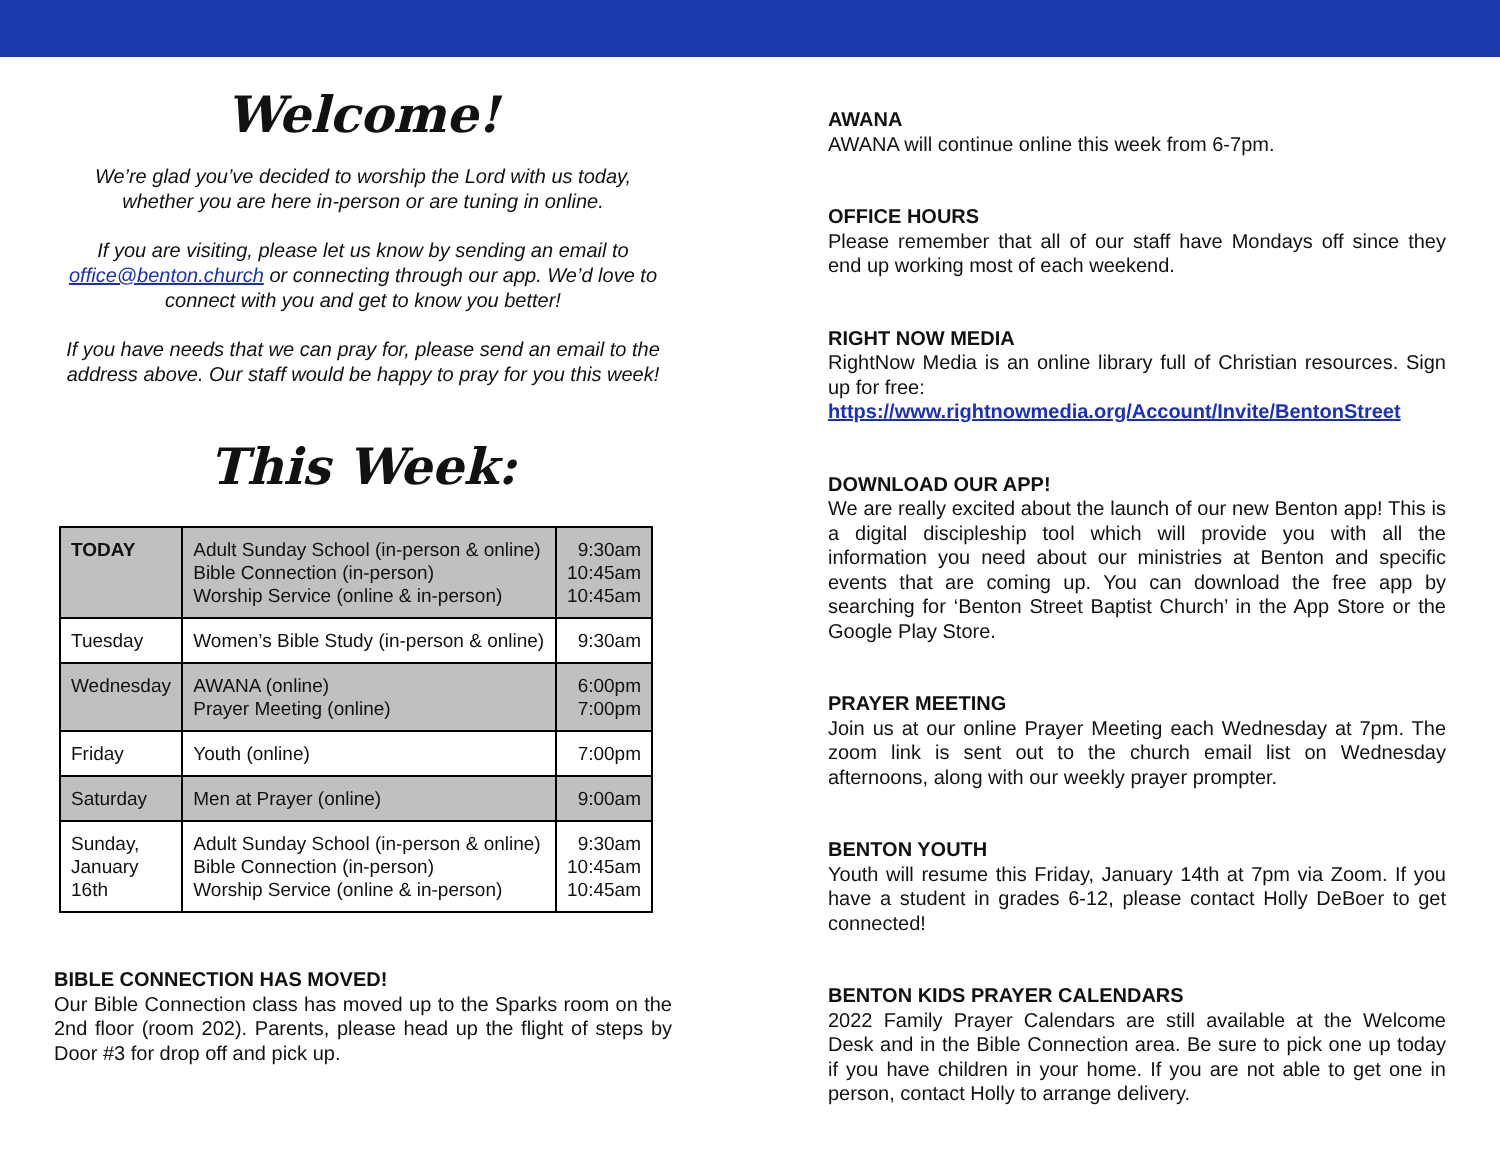Welcome!
We’re glad you’ve decided to worship the Lord with us today,
whether you are here in-person or are tuning in online.
If you are visiting, please let us know by sending an email to office@benton.church or connecting through our app. We’d love to connect with you and get to know you better!
If you have needs that we can pray for, please send an email to the address above. Our staff would be happy to pray for you this week!
This Week:
| TODAY | Adult Sunday School (in-person & online) Bible Connection (in-person) Worship Service (online & in-person) | 9:30am 10:45am 10:45am |
| Tuesday | Women’s Bible Study (in-person & online) | 9:30am |
| Wednesday | AWANA (online) Prayer Meeting (online) | 6:00pm 7:00pm |
| Friday | Youth (online) | 7:00pm |
| Saturday | Men at Prayer (online) | 9:00am |
| Sunday, January 16th | Adult Sunday School (in-person & online) Bible Connection (in-person) Worship Service (online & in-person) | 9:30am 10:45am 10:45am |
BIBLE CONNECTION HAS MOVED!
Our Bible Connection class has moved up to the Sparks room on the 2nd floor (room 202). Parents, please head up the flight of steps by Door #3 for drop off and pick up.
AWANA
AWANA will continue online this week from 6-7pm.
OFFICE HOURS
Please remember that all of our staff have Mondays off since they end up working most of each weekend.
RIGHT NOW MEDIA
RightNow Media is an online library full of Christian resources. Sign up for free:
https://www.rightnowmedia.org/Account/Invite/BentonStreet
DOWNLOAD OUR APP!
We are really excited about the launch of our new Benton app! This is a digital discipleship tool which will provide you with all the information you need about our ministries at Benton and specific events that are coming up. You can download the free app by searching for ‘Benton Street Baptist Church’ in the App Store or the Google Play Store.
PRAYER MEETING
Join us at our online Prayer Meeting each Wednesday at 7pm. The zoom link is sent out to the church email list on Wednesday afternoons, along with our weekly prayer prompter.
BENTON YOUTH
Youth will resume this Friday, January 14th at 7pm via Zoom. If you have a student in grades 6-12, please contact Holly DeBoer to get connected!
BENTON KIDS PRAYER CALENDARS
2022 Family Prayer Calendars are still available at the Welcome Desk and in the Bible Connection area. Be sure to pick one up today if you have children in your home. If you are not able to get one in person, contact Holly to arrange delivery.